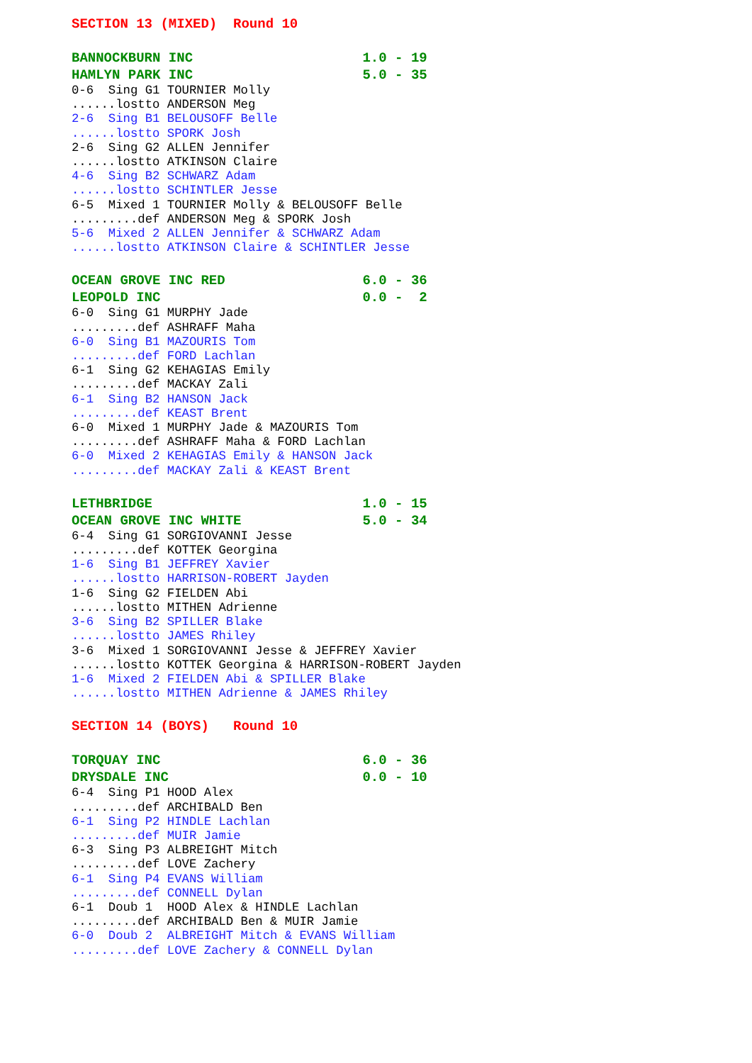SECTION 13 (MIXED)  Round 10
BANNOCKBURN INC                     1.0 - 19
HAMLYN PARK INC                     5.0 - 35
0-6  Sing G1 TOURNIER Molly
......lostto ANDERSON Meg
2-6  Sing B1 BELOUSOFF Belle
......lostto SPORK Josh
2-6  Sing G2 ALLEN Jennifer
......lostto ATKINSON Claire
4-6  Sing B2 SCHWARZ Adam
......lostto SCHINTLER Jesse
6-5  Mixed 1 TOURNIER Molly & BELOUSOFF Belle
.........def ANDERSON Meg & SPORK Josh
5-6  Mixed 2 ALLEN Jennifer & SCHWARZ Adam
......lostto ATKINSON Claire & SCHINTLER Jesse
OCEAN GROVE INC RED                 6.0 - 36
LEOPOLD INC                         0.0 -  2
6-0  Sing G1 MURPHY Jade
.........def ASHRAFF Maha
6-0  Sing B1 MAZOURIS Tom
.........def FORD Lachlan
6-1  Sing G2 KEHAGIAS Emily
.........def MACKAY Zali
6-1  Sing B2 HANSON Jack
.........def KEAST Brent
6-0  Mixed 1 MURPHY Jade & MAZOURIS Tom
.........def ASHRAFF Maha & FORD Lachlan
6-0  Mixed 2 KEHAGIAS Emily & HANSON Jack
.........def MACKAY Zali & KEAST Brent
LETHBRIDGE                          1.0 - 15
OCEAN GROVE INC WHITE               5.0 - 34
6-4  Sing G1 SORGIOVANNI Jesse
.........def KOTTEK Georgina
1-6  Sing B1 JEFFREY Xavier
......lostto HARRISON-ROBERT Jayden
1-6  Sing G2 FIELDEN Abi
......lostto MITHEN Adrienne
3-6  Sing B2 SPILLER Blake
......lostto JAMES Rhiley
3-6  Mixed 1 SORGIOVANNI Jesse & JEFFREY Xavier
......lostto KOTTEK Georgina & HARRISON-ROBERT Jayden
1-6  Mixed 2 FIELDEN Abi & SPILLER Blake
......lostto MITHEN Adrienne & JAMES Rhiley
SECTION 14 (BOYS)   Round 10
TORQUAY INC                         6.0 - 36
DRYSDALE INC                        0.0 - 10
6-4  Sing P1 HOOD Alex
.........def ARCHIBALD Ben
6-1  Sing P2 HINDLE Lachlan
.........def MUIR Jamie
6-3  Sing P3 ALBREIGHT Mitch
.........def LOVE Zachery
6-1  Sing P4 EVANS William
.........def CONNELL Dylan
6-1  Doub 1  HOOD Alex & HINDLE Lachlan
.........def ARCHIBALD Ben & MUIR Jamie
6-0  Doub 2  ALBREIGHT Mitch & EVANS William
.........def LOVE Zachery & CONNELL Dylan